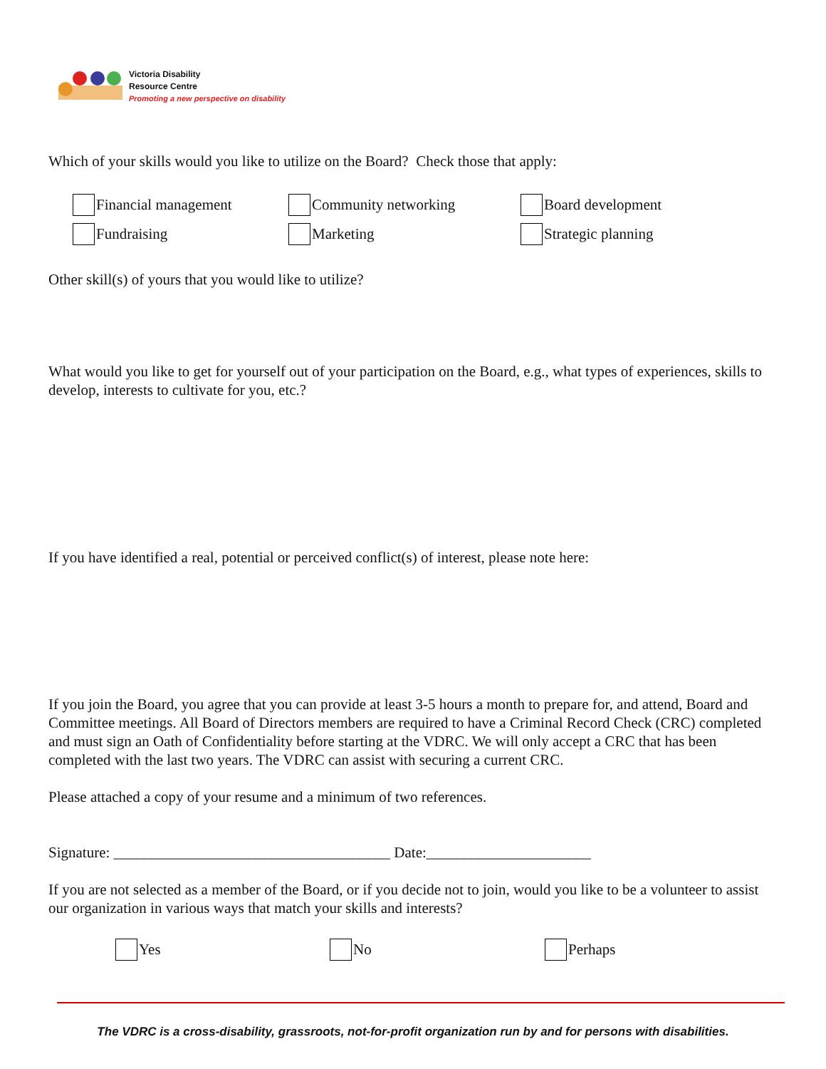Victoria Disability
Resource Centre
Promoting a new perspective on disability
Which of your skills would you like to utilize on the Board? Check those that apply:
Financial management Community networking Board development
Fundraising Marketing Strategic planning
Other skill(s) of yours that you would like to utilize?
What would you like to get for yourself out of your participation on the Board, e.g., what types of experiences, skills to develop, interests to cultivate for you, etc.?
If you have identified a real, potential or perceived conflict(s) of interest, please note here:
If you join the Board, you agree that you can provide at least 3-5 hours a month to prepare for, and attend, Board and Committee meetings. All Board of Directors members are required to have a Criminal Record Check (CRC) completed and must sign an Oath of Confidentiality before starting at the VDRC. We will only accept a CRC that has been completed with the last two years. The VDRC can assist with securing a current CRC.
Please attached a copy of your resume and a minimum of two references.
Signature: _____________________________________ Date:______________________
If you are not selected as a member of the Board, or if you decide not to join, would you like to be a volunteer to assist our organization in various ways that match your skills and interests?
Yes No Perhaps
The VDRC is a cross-disability, grassroots, not-for-profit organization run by and for persons with disabilities.